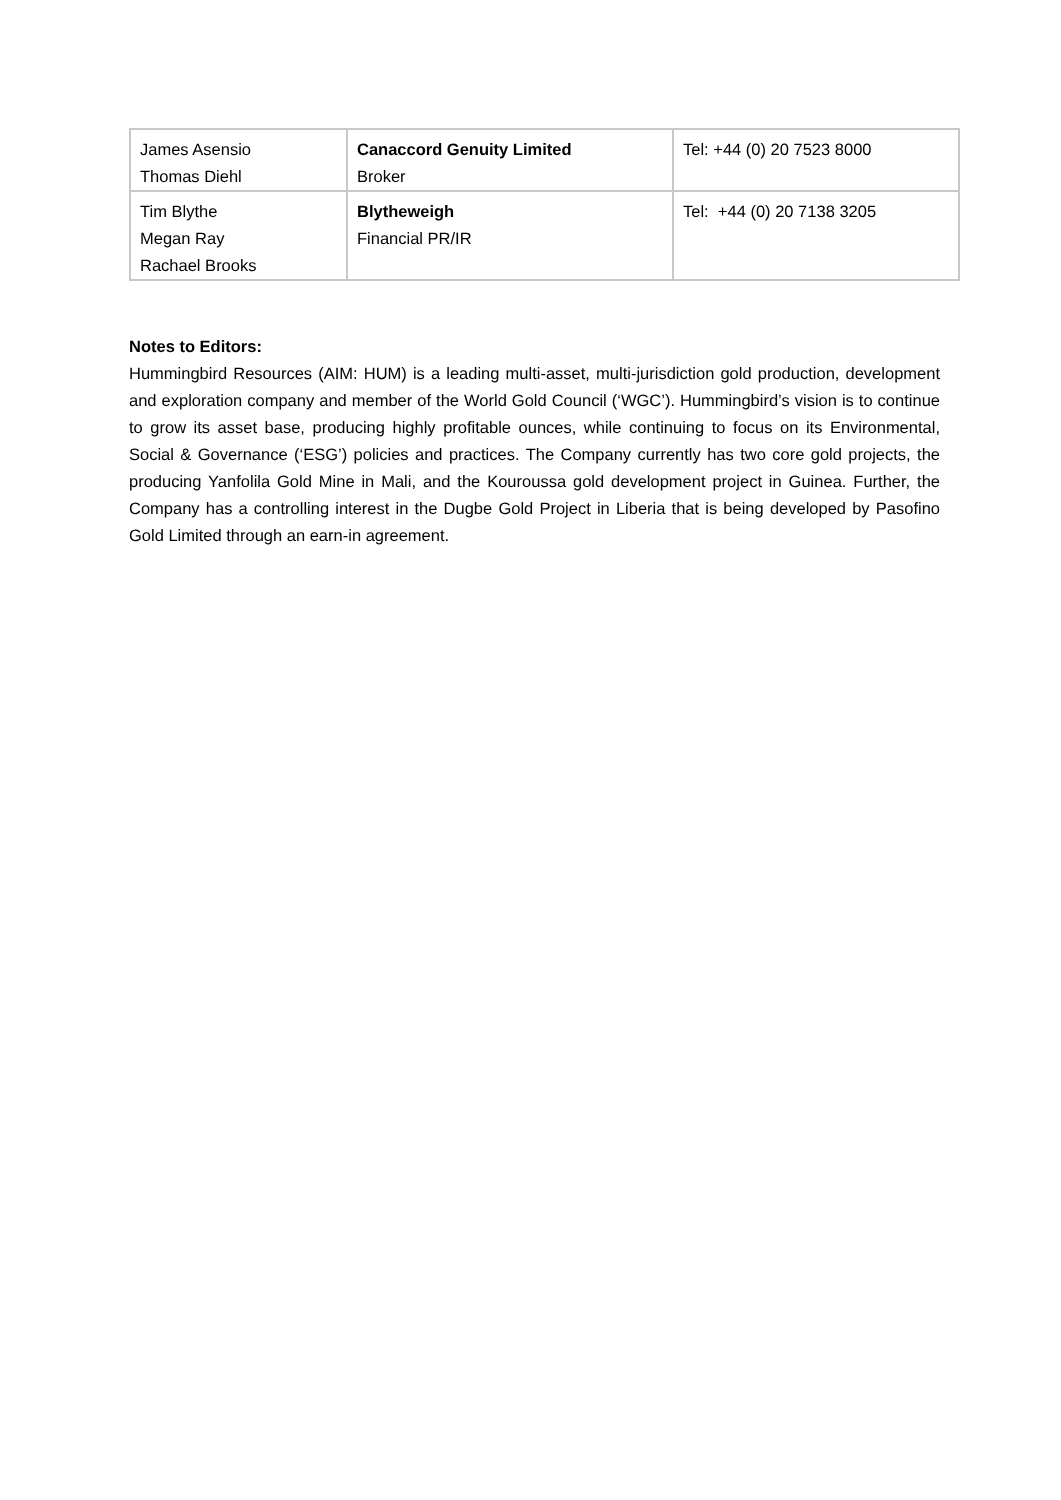| James Asensio Thomas Diehl | Canaccord Genuity Limited Broker | Tel: +44 (0) 20 7523 8000 |
| Tim Blythe Megan Ray Rachael Brooks | Blytheweigh Financial PR/IR | Tel: +44 (0) 20 7138 3205 |
Notes to Editors:
Hummingbird Resources (AIM: HUM) is a leading multi-asset, multi-jurisdiction gold production, development and exploration company and member of the World Gold Council (‘WGC’). Hummingbird’s vision is to continue to grow its asset base, producing highly profitable ounces, while continuing to focus on its Environmental, Social & Governance (‘ESG’) policies and practices. The Company currently has two core gold projects, the producing Yanfolila Gold Mine in Mali, and the Kouroussa gold development project in Guinea. Further, the Company has a controlling interest in the Dugbe Gold Project in Liberia that is being developed by Pasofino Gold Limited through an earn-in agreement.